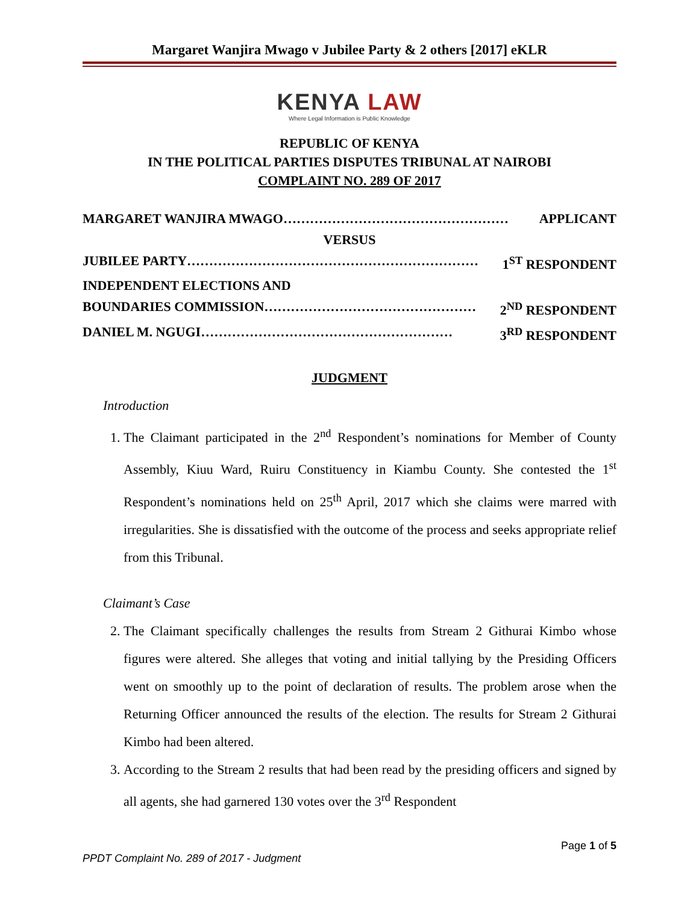Margaret Wanjira Mwago v Jubilee Party & 2 others [2017] eKLR
KENYA LAW
Where Legal Information is Public Knowledge
REPUBLIC OF KENYA
IN THE POLITICAL PARTIES DISPUTES TRIBUNAL AT NAIROBI
COMPLAINT NO. 289 OF 2017
MARGARET WANJIRA MWAGO…………………………………………… APPLICANT
VERSUS
JUBILEE PARTY………………………………………………………… 1<sup>ST</sup> RESPONDENT
INDEPENDENT ELECTIONS AND
BOUNDARIES COMMISSION………………………………………… 2<sup>ND</sup> RESPONDENT
DANIEL M. NGUGI………………………………………………… 3<sup>RD</sup> RESPONDENT
JUDGMENT
Introduction
1. The Claimant participated in the 2<sup>nd</sup> Respondent’s nominations for Member of County Assembly, Kiuu Ward, Ruiru Constituency in Kiambu County. She contested the 1<sup>st</sup> Respondent’s nominations held on 25<sup>th</sup> April, 2017 which she claims were marred with irregularities. She is dissatisfied with the outcome of the process and seeks appropriate relief from this Tribunal.
Claimant’s Case
2. The Claimant specifically challenges the results from Stream 2 Githurai Kimbo whose figures were altered. She alleges that voting and initial tallying by the Presiding Officers went on smoothly up to the point of declaration of results. The problem arose when the Returning Officer announced the results of the election. The results for Stream 2 Githurai Kimbo had been altered.
3. According to the Stream 2 results that had been read by the presiding officers and signed by all agents, she had garnered 130 votes over the 3<sup>rd</sup> Respondent
Page 1 of 5
PPDT Complaint No. 289 of 2017 - Judgment